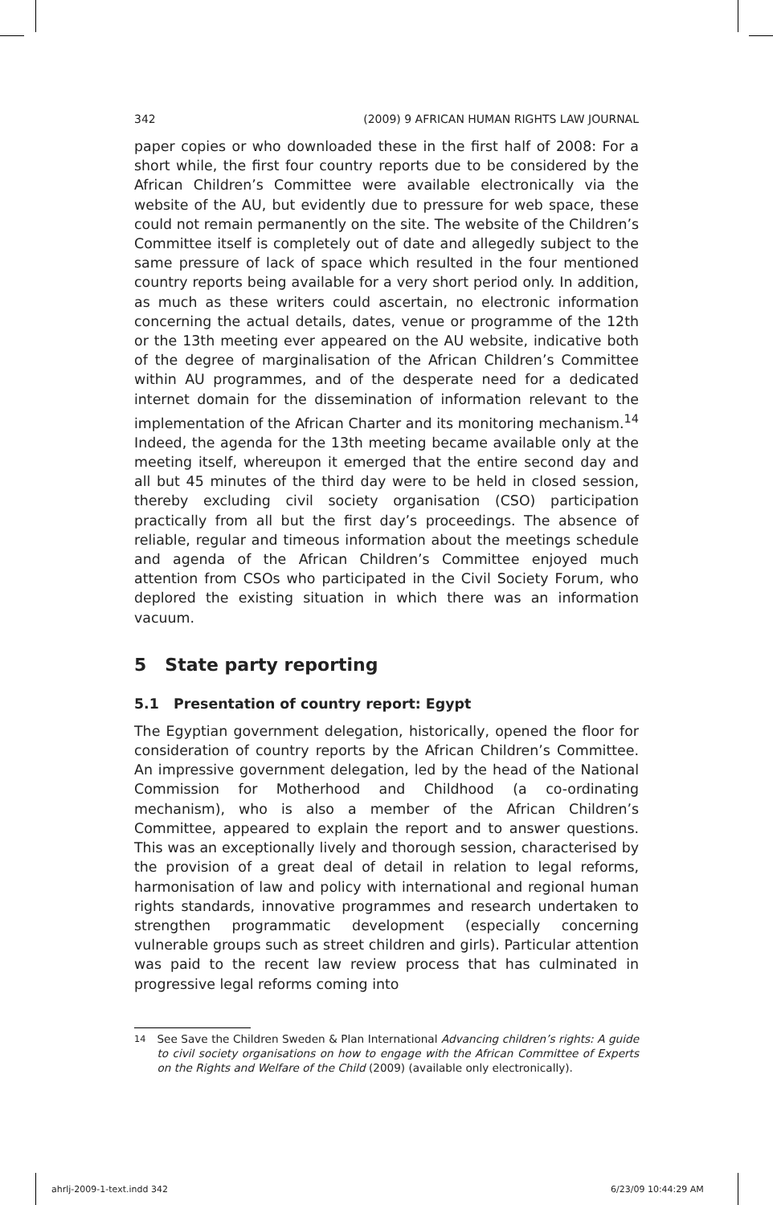342 (2009) 9 AFRICAN HUMAN RIGHTS LAW JOURNAL
paper copies or who downloaded these in the first half of 2008: For a short while, the first four country reports due to be considered by the African Children’s Committee were available electronically via the website of the AU, but evidently due to pressure for web space, these could not remain permanently on the site. The website of the Children’s Committee itself is completely out of date and allegedly subject to the same pressure of lack of space which resulted in the four mentioned country reports being available for a very short period only. In addition, as much as these writers could ascertain, no electronic information concerning the actual details, dates, venue or programme of the 12th or the 13th meeting ever appeared on the AU website, indicative both of the degree of marginalisation of the African Children’s Committee within AU programmes, and of the desperate need for a dedicated internet domain for the dissemination of information relevant to the implementation of the African Charter and its monitoring mechanism.<sup>14</sup> Indeed, the agenda for the 13th meeting became available only at the meeting itself, whereupon it emerged that the entire second day and all but 45 minutes of the third day were to be held in closed session, thereby excluding civil society organisation (CSO) participation practically from all but the first day’s proceedings. The absence of reliable, regular and timeous information about the meetings schedule and agenda of the African Children’s Committee enjoyed much attention from CSOs who participated in the Civil Society Forum, who deplored the existing situation in which there was an information vacuum.
5 State party reporting
5.1 Presentation of country report: Egypt
The Egyptian government delegation, historically, opened the floor for consideration of country reports by the African Children’s Committee. An impressive government delegation, led by the head of the National Commission for Motherhood and Childhood (a co-ordinating mechanism), who is also a member of the African Children’s Committee, appeared to explain the report and to answer questions. This was an exceptionally lively and thorough session, characterised by the provision of a great deal of detail in relation to legal reforms, harmonisation of law and policy with international and regional human rights standards, innovative programmes and research undertaken to strengthen programmatic development (especially concerning vulnerable groups such as street children and girls). Particular attention was paid to the recent law review process that has culminated in progressive legal reforms coming into
<sup>14</sup> See Save the Children Sweden & Plan International Advancing children’s rights: A guide to civil society organisations on how to engage with the African Committee of Experts on the Rights and Welfare of the Child (2009) (available only electronically).
ahrlj-2009-1-text.indd 342 6/23/09 10:44:29 AM